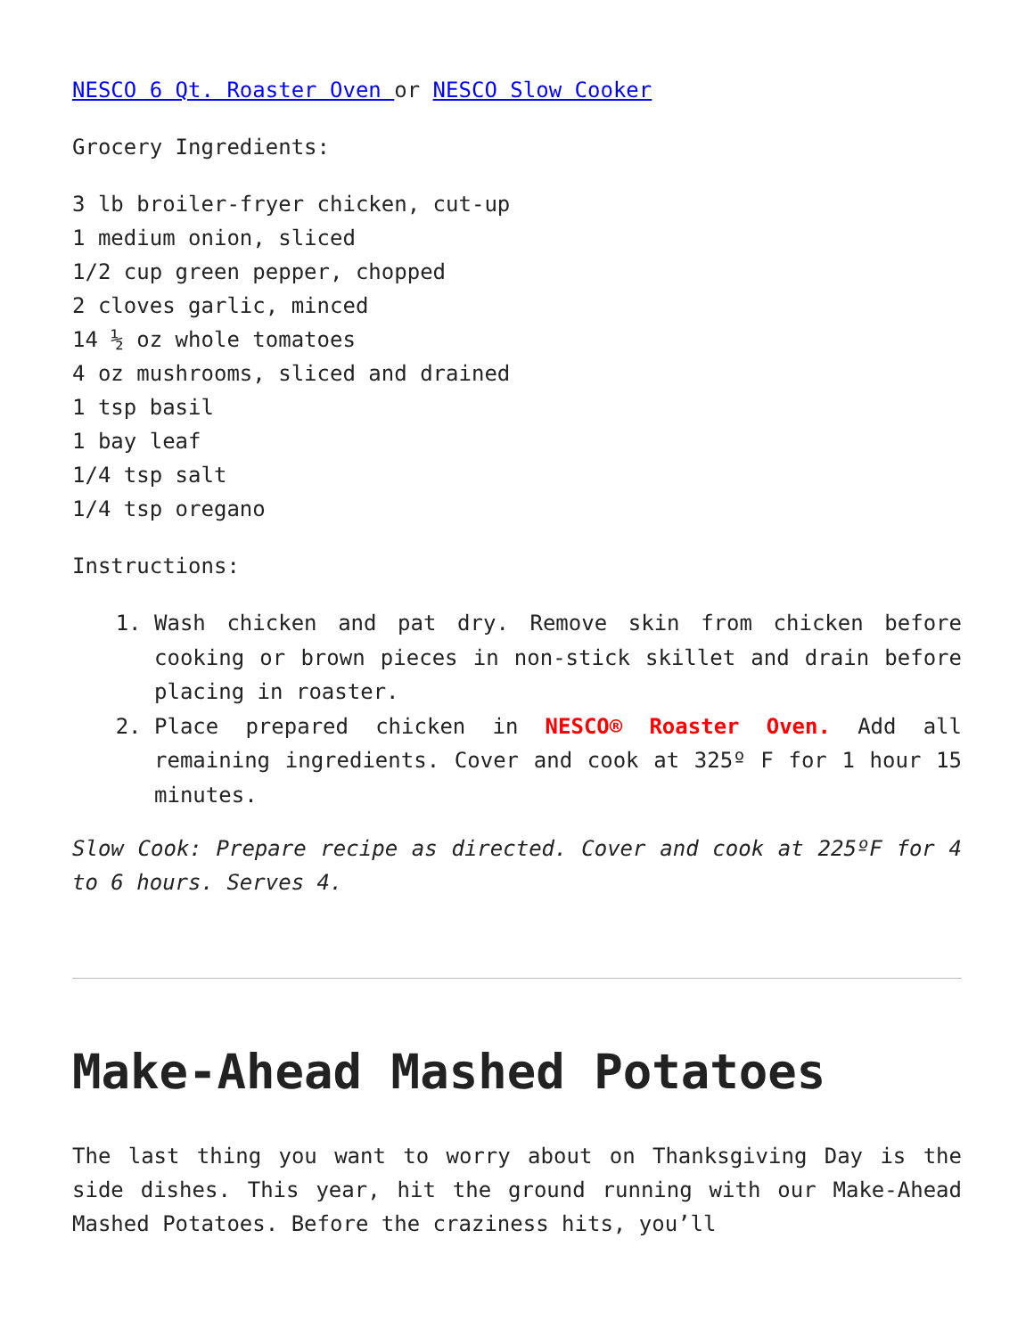NESCO 6 Qt. Roaster Oven or NESCO Slow Cooker
Grocery Ingredients:
3 lb broiler-fryer chicken, cut-up
1 medium onion, sliced
1/2 cup green pepper, chopped
2 cloves garlic, minced
14 ½ oz whole tomatoes
4 oz mushrooms, sliced and drained
1 tsp basil
1 bay leaf
1/4 tsp salt
1/4 tsp oregano
Instructions:
1. Wash chicken and pat dry. Remove skin from chicken before cooking or brown pieces in non-stick skillet and drain before placing in roaster.
2. Place prepared chicken in NESCO® Roaster Oven. Add all remaining ingredients. Cover and cook at 325º F for 1 hour 15 minutes.
Slow Cook: Prepare recipe as directed. Cover and cook at 225ºF for 4 to 6 hours. Serves 4.
Make-Ahead Mashed Potatoes
The last thing you want to worry about on Thanksgiving Day is the side dishes. This year, hit the ground running with our Make-Ahead Mashed Potatoes. Before the craziness hits, you’ll